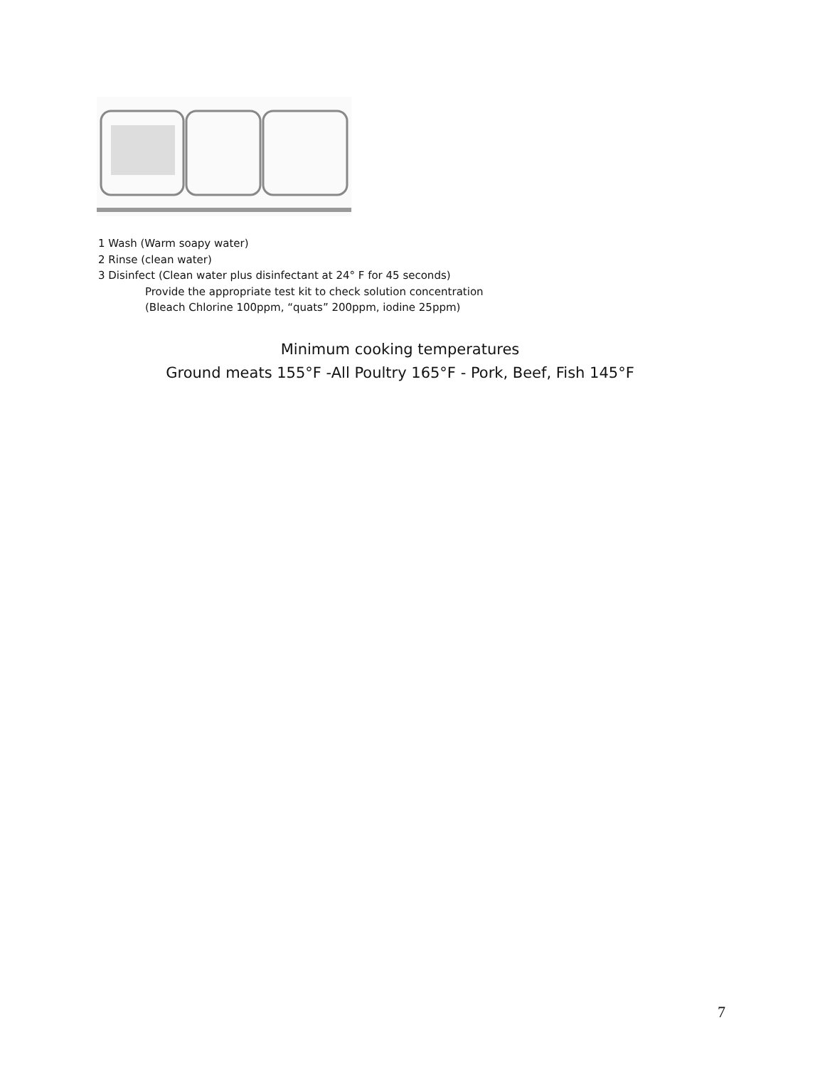1 Wash (Warm soapy water)
2 Rinse (clean water)
3 Disinfect (Clean water plus disinfectant at 24° F for 45 seconds)
Provide the appropriate test kit to check solution concentration
(Bleach Chlorine 100ppm, “quats” 200ppm, iodine 25ppm)
Minimum cooking temperatures
Ground meats 155°F -All Poultry 165°F - Pork, Beef, Fish 145°F
7